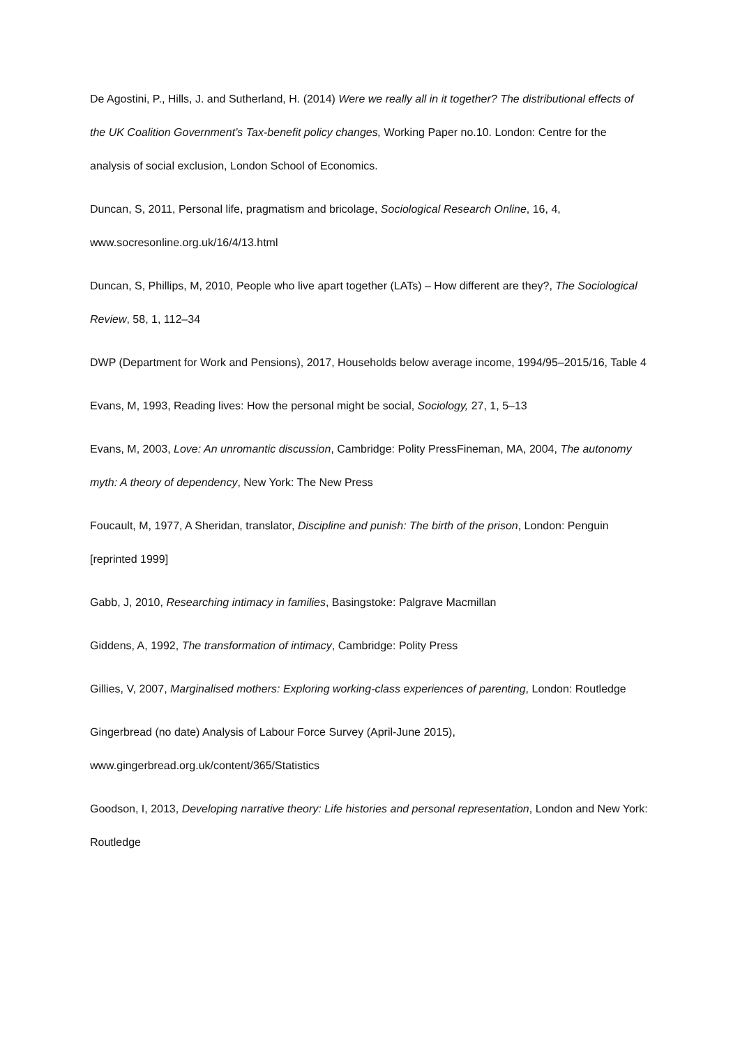De Agostini, P., Hills, J. and Sutherland, H. (2014) Were we really all in it together? The distributional effects of the UK Coalition Government’s Tax-benefit policy changes, Working Paper no.10. London: Centre for the analysis of social exclusion, London School of Economics.
Duncan, S, 2011, Personal life, pragmatism and bricolage, Sociological Research Online, 16, 4, www.socresonline.org.uk/16/4/13.html
Duncan, S, Phillips, M, 2010, People who live apart together (LATs) – How different are they?, The Sociological Review, 58, 1, 112–34
DWP (Department for Work and Pensions), 2017, Households below average income, 1994/95–2015/16, Table 4
Evans, M, 1993, Reading lives: How the personal might be social, Sociology, 27, 1, 5–13
Evans, M, 2003, Love: An unromantic discussion, Cambridge: Polity PressFineman, MA, 2004, The autonomy myth: A theory of dependency, New York: The New Press
Foucault, M, 1977, A Sheridan, translator, Discipline and punish: The birth of the prison, London: Penguin [reprinted 1999]
Gabb, J, 2010, Researching intimacy in families, Basingstoke: Palgrave Macmillan
Giddens, A, 1992, The transformation of intimacy, Cambridge: Polity Press
Gillies, V, 2007, Marginalised mothers: Exploring working-class experiences of parenting, London: Routledge
Gingerbread (no date) Analysis of Labour Force Survey (April-June 2015),
www.gingerbread.org.uk/content/365/Statistics
Goodson, I, 2013, Developing narrative theory: Life histories and personal representation, London and New York: Routledge